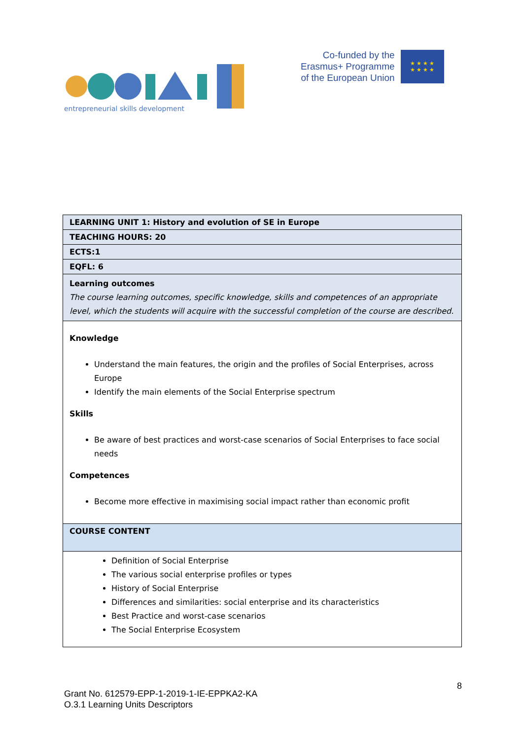entrepreneurial skills development
Co-funded by the
Erasmus+ Programme
of the European Union
★ ★ ★ ★
★ ★ ★ ★
| LEARNING UNIT 1: History and evolution of SE in Europe |
| TEACHING HOURS: 20 |
| ECTS:1 |
| EQFL: 6 |
| Learning outcomes The course learning outcomes, specific knowledge, skills and competences of an appropriate level, which the students will acquire with the successful completion of the course are described. |
| Knowledge Understand the main features, the origin and the profiles of Social Enterprises, across Europe Identify the main elements of the Social Enterprise spectrum Skills Be aware of best practices and worst-case scenarios of Social Enterprises to face social needs Competences Become more effective in maximising social impact rather than economic profit |
| COURSE CONTENT |
| Definition of Social Enterprise The various social enterprise profiles or types History of Social Enterprise Differences and similarities: social enterprise and its characteristics Best Practice and worst-case scenarios The Social Enterprise Ecosystem |
8
Grant No. 612579-EPP-1-2019-1-IE-EPPKA2-KA
O.3.1 Learning Units Descriptors